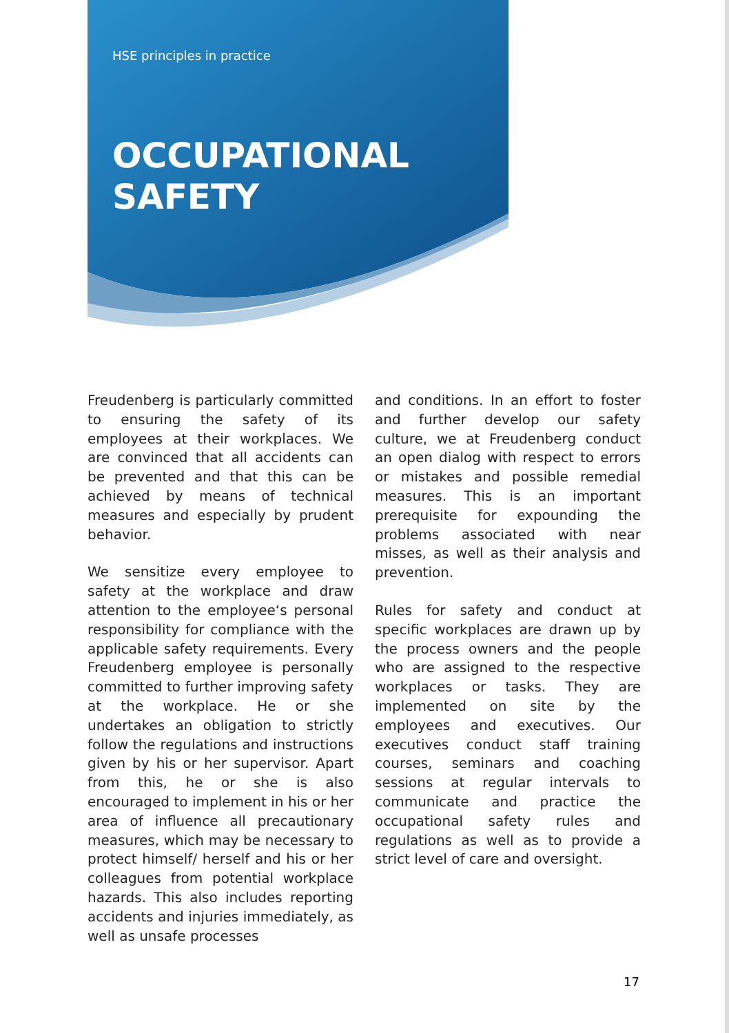HSE principles in practice
OCCUPATIONAL
SAFETY
Freudenberg is particularly committed to ensuring the safety of its employees at their workplaces. We are convinced that all accidents can be prevented and that this can be achieved by means of technical measures and especially by prudent behavior.
We sensitize every employee to safety at the workplace and draw attention to the employee‘s personal responsibility for compliance with the applicable safety requirements. Every Freudenberg employee is personally committed to further improving safety at the workplace. He or she undertakes an obligation to strictly follow the regulations and instructions given by his or her supervisor. Apart from this, he or she is also encouraged to implement in his or her area of influence all precautionary measures, which may be necessary to protect himself/ herself and his or her colleagues from potential workplace hazards. This also includes reporting accidents and injuries immediately, as well as unsafe processes
and conditions. In an effort to foster and further develop our safety culture, we at Freudenberg conduct an open dialog with respect to errors or mistakes and possible remedial measures. This is an important prerequisite for expounding the problems associated with near misses, as well as their analysis and prevention.
Rules for safety and conduct at specific workplaces are drawn up by the process owners and the people who are assigned to the respective workplaces or tasks. They are implemented on site by the employees and executives. Our executives conduct staff training courses, seminars and coaching sessions at regular intervals to communicate and practice the occupational safety rules and regulations as well as to provide a strict level of care and oversight.
17